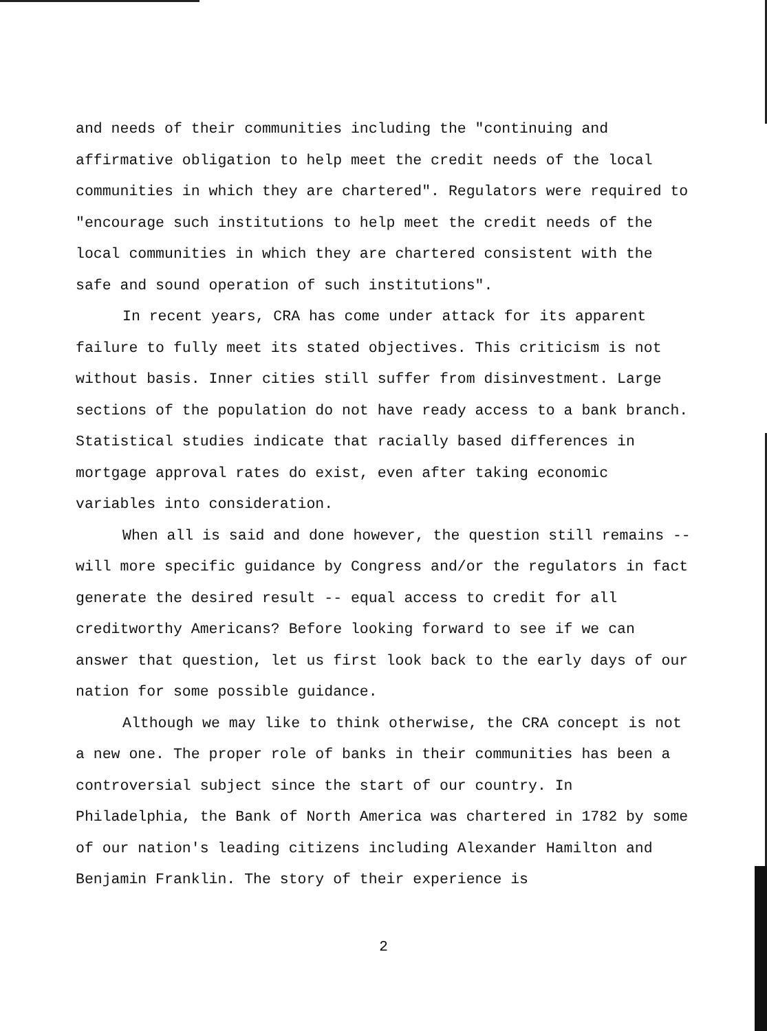and needs of their communities including the "continuing and affirmative obligation to help meet the credit needs of the local communities in which they are chartered". Regulators were required to "encourage such institutions to help meet the credit needs of the local communities in which they are chartered consistent with the safe and sound operation of such institutions".
In recent years, CRA has come under attack for its apparent failure to fully meet its stated objectives. This criticism is not without basis. Inner cities still suffer from disinvestment. Large sections of the population do not have ready access to a bank branch. Statistical studies indicate that racially based differences in mortgage approval rates do exist, even after taking economic variables into consideration.
When all is said and done however, the question still remains -- will more specific guidance by Congress and/or the regulators in fact generate the desired result -- equal access to credit for all creditworthy Americans? Before looking forward to see if we can answer that question, let us first look back to the early days of our nation for some possible guidance.
Although we may like to think otherwise, the CRA concept is not a new one. The proper role of banks in their communities has been a controversial subject since the start of our country. In Philadelphia, the Bank of North America was chartered in 1782 by some of our nation's leading citizens including Alexander Hamilton and Benjamin Franklin. The story of their experience is
2